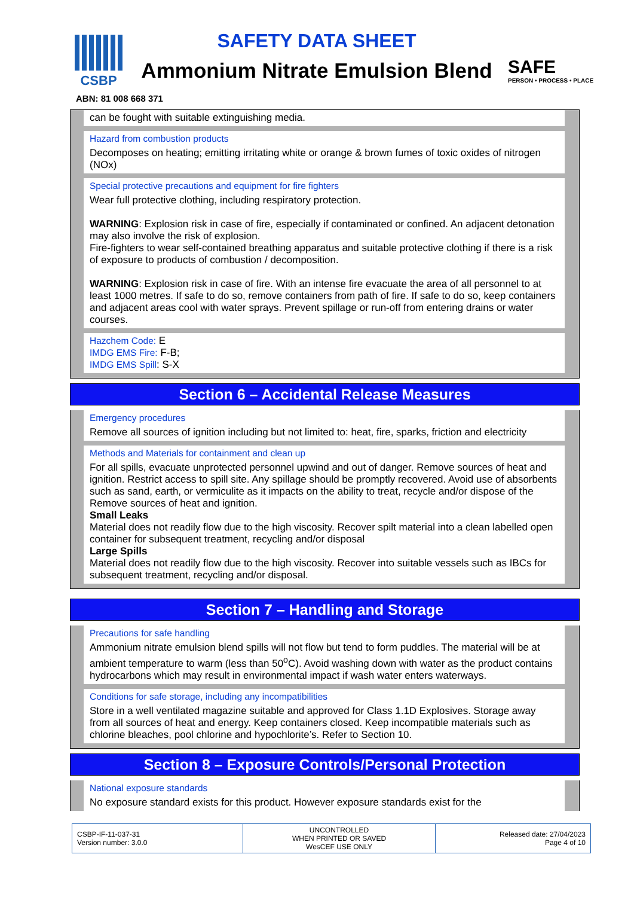CSBP
SAFETY DATA SHEET
Ammonium Nitrate Emulsion Blend
SAFE
PERSON • PROCESS • PLACE
ABN: 81 008 668 371
can be fought with suitable extinguishing media.
Hazard from combustion products
Decomposes on heating; emitting irritating white or orange & brown fumes of toxic oxides of nitrogen (NOx)
Special protective precautions and equipment for fire fighters
Wear full protective clothing, including respiratory protection.
WARNING: Explosion risk in case of fire, especially if contaminated or confined. An adjacent detonation may also involve the risk of explosion.
Fire-fighters to wear self-contained breathing apparatus and suitable protective clothing if there is a risk of exposure to products of combustion / decomposition.
WARNING: Explosion risk in case of fire. With an intense fire evacuate the area of all personnel to at least 1000 metres. If safe to do so, remove containers from path of fire. If safe to do so, keep containers and adjacent areas cool with water sprays. Prevent spillage or run-off from entering drains or water courses.
Hazchem Code: E
IMDG EMS Fire: F-B;
IMDG EMS Spill: S-X
Section 6 – Accidental Release Measures
Emergency procedures
Remove all sources of ignition including but not limited to: heat, fire, sparks, friction and electricity
Methods and Materials for containment and clean up
For all spills, evacuate unprotected personnel upwind and out of danger. Remove sources of heat and ignition. Restrict access to spill site. Any spillage should be promptly recovered. Avoid use of absorbents such as sand, earth, or vermiculite as it impacts on the ability to treat, recycle and/or dispose of the Remove sources of heat and ignition.
Small Leaks
Material does not readily flow due to the high viscosity. Recover spilt material into a clean labelled open container for subsequent treatment, recycling and/or disposal
Large Spills
Material does not readily flow due to the high viscosity. Recover into suitable vessels such as IBCs for subsequent treatment, recycling and/or disposal.
Section 7 – Handling and Storage
Precautions for safe handling
Ammonium nitrate emulsion blend spills will not flow but tend to form puddles. The material will be at ambient temperature to warm (less than 50<sup>o</sup>C). Avoid washing down with water as the product contains hydrocarbons which may result in environmental impact if wash water enters waterways.
Conditions for safe storage, including any incompatibilities
Store in a well ventilated magazine suitable and approved for Class 1.1D Explosives. Storage away from all sources of heat and energy. Keep containers closed. Keep incompatible materials such as chlorine bleaches, pool chlorine and hypochlorite’s. Refer to Section 10.
Section 8 – Exposure Controls/Personal Protection
National exposure standards
No exposure standard exists for this product. However exposure standards exist for the
| CSBP-IF-11-037-31 Version number: 3.0.0 | UNCONTROLLED WHEN PRINTED OR SAVED WesCEF USE ONLY | Released date: 27/04/2023 Page 4 of 10 |